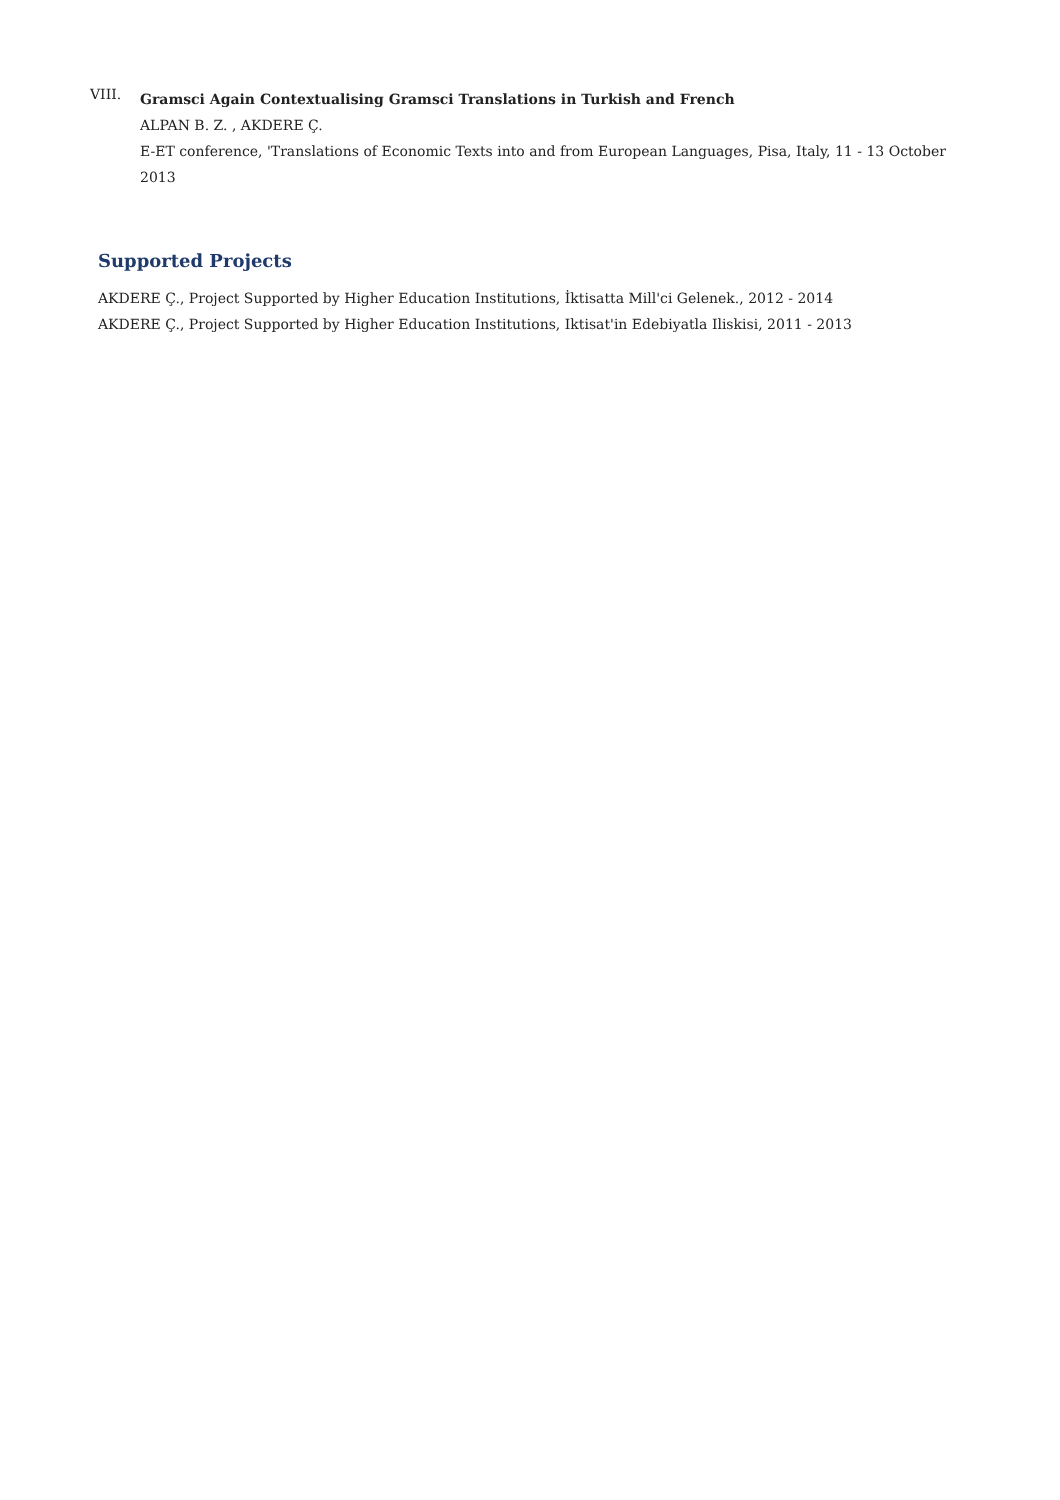VIII.
Gramsci Again Contextualising Gramsci Translations in Turkish and French
ALPAN B. Z. , AKDERE Ç.
E-ET conference, 'Translations of Economic Texts into and from European Languages, Pisa, Italy, 11 - 13 October 2013
Supported Projects
AKDERE Ç., Project Supported by Higher Education Institutions, İktisatta Mill'ci Gelenek., 2012 - 2014
AKDERE Ç., Project Supported by Higher Education Institutions, Iktisat'in Edebiyatla Iliskisi, 2011 - 2013